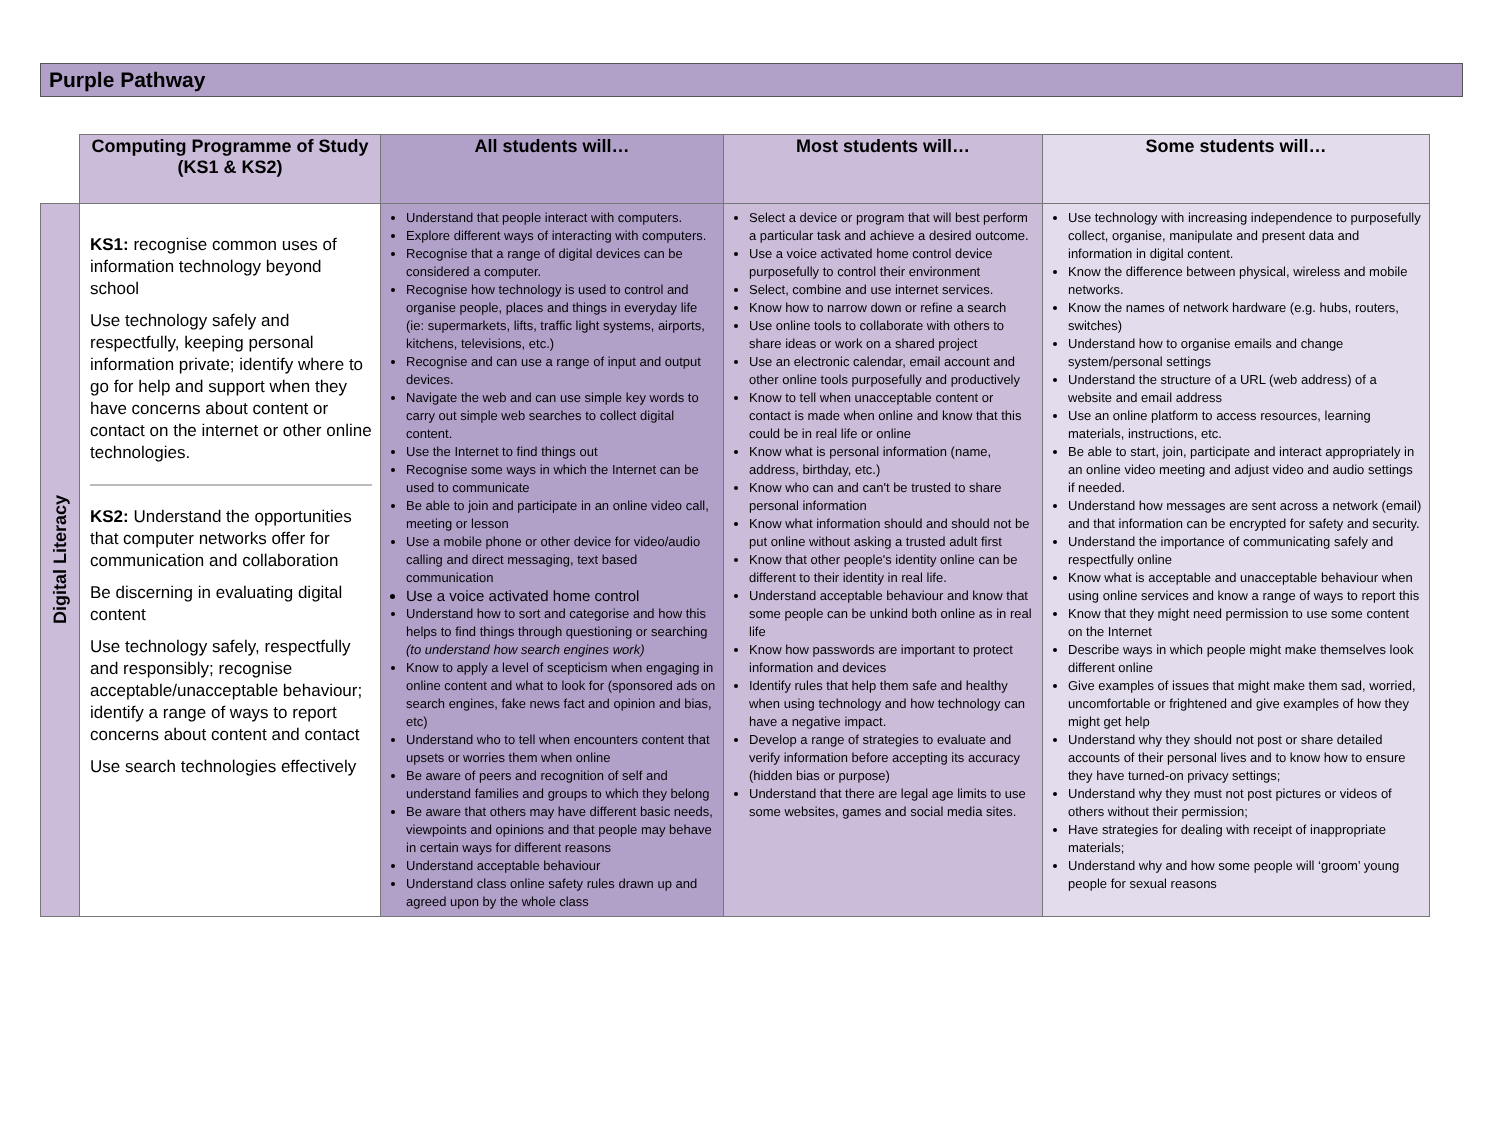Purple Pathway
| | Computing Programme of Study (KS1 & KS2) | All students will… | Most students will… | Some students will… |
| --- | --- | --- | --- | --- |
| Digital Literacy | KS1: recognise common uses of information technology beyond school Use technology safely and respectfully, keeping personal information private; identify where to go for help and support when they have concerns about content or contact on the internet or other online technologies. KS2: Understand the opportunities that computer networks offer for communication and collaboration Be discerning in evaluating digital content Use technology safely, respectfully and responsibly; recognise acceptable/unacceptable behaviour; identify a range of ways to report concerns about content and contact Use search technologies effectively | Understand that people interact with computers. Explore different ways of interacting with computers. Recognise that a range of digital devices can be considered a computer. Recognise how technology is used to control and organise people, places and things in everyday life (ie: supermarkets, lifts, traffic light systems, airports, kitchens, televisions, etc.) Recognise and can use a range of input and output devices. Navigate the web and can use simple key words to carry out simple web searches to collect digital content. Use the Internet to find things out Recognise some ways in which the Internet can be used to communicate Be able to join and participate in an online video call, meeting or lesson Use a mobile phone or other device for video/audio calling and direct messaging, text based communication Use a voice activated home control Understand how to sort and categorise and how this helps to find things through questioning or searching (to understand how search engines work) Know to apply a level of scepticism when engaging in online content and what to look for (sponsored ads on search engines, fake news fact and opinion and bias, etc) Understand who to tell when encounters content that upsets or worries them when online Be aware of peers and recognition of self and understand families and groups to which they belong Be aware that others may have different basic needs, viewpoints and opinions and that people may behave in certain ways for different reasons Understand acceptable behaviour Understand class online safety rules drawn up and agreed upon by the whole class | Select a device or program that will best perform a particular task and achieve a desired outcome. Use a voice activated home control device purposefully to control their environment Select, combine and use internet services. Know how to narrow down or refine a search Use online tools to collaborate with others to share ideas or work on a shared project Use an electronic calendar, email account and other online tools purposefully and productively Know to tell when unacceptable content or contact is made when online and know that this could be in real life or online Know what is personal information (name, address, birthday, etc.) Know who can and can't be trusted to share personal information Know what information should and should not be put online without asking a trusted adult first Know that other people's identity online can be different to their identity in real life. Understand acceptable behaviour and know that some people can be unkind both online as in real life Know how passwords are important to protect information and devices Identify rules that help them safe and healthy when using technology and how technology can have a negative impact. Develop a range of strategies to evaluate and verify information before accepting its accuracy (hidden bias or purpose) Understand that there are legal age limits to use some websites, games and social media sites. | Use technology with increasing independence to purposefully collect, organise, manipulate and present data and information in digital content. Know the difference between physical, wireless and mobile networks. Know the names of network hardware (e.g. hubs, routers, switches) Understand how to organise emails and change system/personal settings Understand the structure of a URL (web address) of a website and email address Use an online platform to access resources, learning materials, instructions, etc. Be able to start, join, participate and interact appropriately in an online video meeting and adjust video and audio settings if needed. Understand how messages are sent across a network (email) and that information can be encrypted for safety and security. Understand the importance of communicating safely and respectfully online Know what is acceptable and unacceptable behaviour when using online services and know a range of ways to report this Know that they might need permission to use some content on the Internet Describe ways in which people might make themselves look different online Give examples of issues that might make them sad, worried, uncomfortable or frightened and give examples of how they might get help Understand why they should not post or share detailed accounts of their personal lives and to know how to ensure they have turned-on privacy settings; Understand why they must not post pictures or videos of others without their permission; Have strategies for dealing with receipt of inappropriate materials; Understand why and how some people will ‘groom’ young people for sexual reasons |